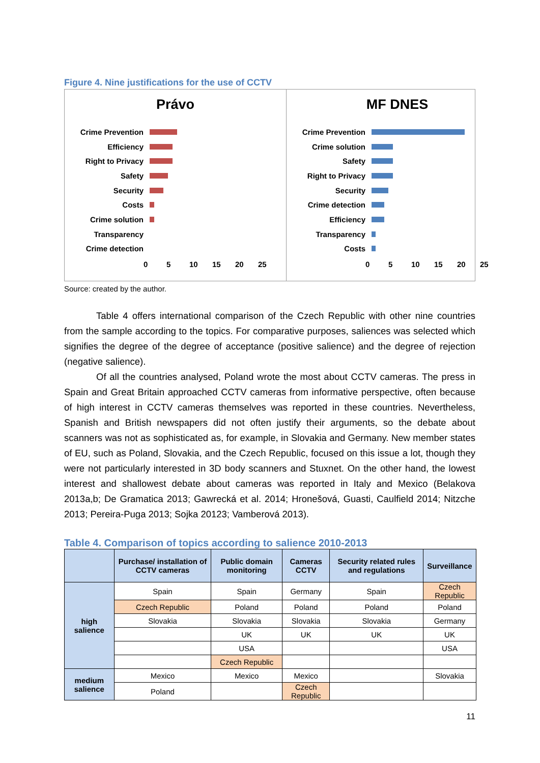Figure 4. Nine justifications for the use of CCTV
Právo
Crime Prevention
Efficiency
Right to Privacy
Safety
Security
Costs
Crime solution
Transparency
Crime detection
0 5 10 15 20 25
MF DNES
Crime Prevention
Crime solution
Safety
Right to Privacy
Security
Crime detection
Efficiency
Transparency
Costs
0 5 10 15 20 25
Source: created by the author.
Table 4 offers international comparison of the Czech Republic with other nine countries from the sample according to the topics. For comparative purposes, saliences was selected which signifies the degree of the degree of acceptance (positive salience) and the degree of rejection (negative salience).
Of all the countries analysed, Poland wrote the most about CCTV cameras. The press in Spain and Great Britain approached CCTV cameras from informative perspective, often because of high interest in CCTV cameras themselves was reported in these countries. Nevertheless, Spanish and British newspapers did not often justify their arguments, so the debate about scanners was not as sophisticated as, for example, in Slovakia and Germany. New member states of EU, such as Poland, Slovakia, and the Czech Republic, focused on this issue a lot, though they were not particularly interested in 3D body scanners and Stuxnet. On the other hand, the lowest interest and shallowest debate about cameras was reported in Italy and Mexico (Belakova 2013a,b; De Gramatica 2013; Gawrecká et al. 2014; Hronešová, Guasti, Caulfield 2014; Nitzche 2013; Pereira-Puga 2013; Sojka 20123; Vamberová 2013).
Table 4. Comparison of topics according to salience 2010-2013
| | Purchase/ installation of CCTV cameras | Public domain monitoring | Cameras CCTV | Security related rules and regulations | Surveillance |
| --- | --- | --- | --- | --- | --- |
| high salience | Spain | Spain | Germany | Spain | Czech Republic |
| | Czech Republic | Poland | Poland | Poland | Poland |
| | Slovakia | Slovakia | Slovakia | Slovakia | Germany |
| | | UK | UK | UK | UK |
| | | USA | | | USA |
| | | Czech Republic | | | |
| medium salience | Mexico | Mexico | Mexico | | Slovakia |
| | Poland | | Czech Republic | | |
11